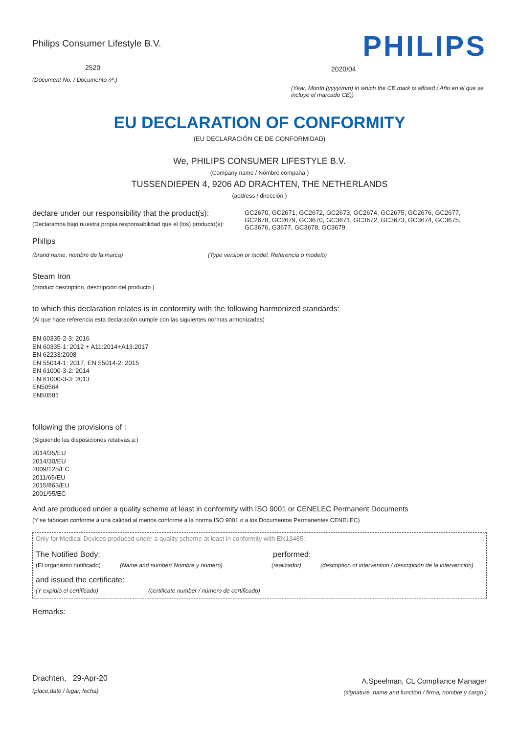Philips Consumer Lifestyle B.V.
2520
(Document No. / Documento nº.)
PHILIPS
2020/04
(Year, Month (yyyy/mm) in which the CE mark is affixed / Año en el que se incluye el marcado CE))
EU DECLARATION OF CONFORMITY
(EU DECLARACIÓN CE DE CONFORMIDAD)
We, PHILIPS CONSUMER LIFESTYLE B.V.
(Company name / Nombre compaña )
TUSSENDIEPEN 4, 9206 AD DRACHTEN, THE NETHERLANDS
(address / dirección )
declare under our responsibility that the product(s):
(Declaramos bajo nuestra propia responsabilidad que el (los) producto(s):
GC2670, GC2671, GC2672, GC2673, GC2674, GC2675, GC2676, GC2677, GC2678, GC2679, GC3670, GC3671, GC3672, GC3673, GC3674, GC3675, GC3676, G3677, GC3678, GC3679
Philips
(brand name, nombre de la marca) (Type version or model, Referencia o modelo)
Steam Iron
(product description, descripción del producto )
to which this declaration relates is in conformity with the following harmonized standards:
(Al que hace referencia esta declaración cumple con las siguientes normas armonizadas)
EN 60335-2-3: 2016
EN 60335-1: 2012 + A11:2014+A13:2017
EN 62233:2008
EN 55014-1: 2017, EN 55014-2: 2015
EN 61000-3-2: 2014
EN 61000-3-3: 2013
EN50564
EN50581
following the provisions of :
(Siguiendo las disposiciones relativas a:)
2014/35/EU
2014/30/EU
2009/125/EC
2011/65/EU
2015/863/EU
2001/95/EC
And are produced under a quality scheme at least in conformity with ISO 9001 or CENELEC Permanent Documents
(Y se fabrican conforme a una calidad al menos conforme a la norma ISO 9001 o a los Documentos Permanentes CENELEC)
Only for Medical Devices produced under a quality scheme at least in conformity with EN13485:
The Notified Body: performed:
(El organismo notificado) (Name and number/ Nombre y número) (realizador) (description of intervention / descripción de la intervención)
and issued the certificate:
(Y expidió el certificado) (certificate number / número de certificado)
Remarks:
Drachten, 29-Apr-20
(place,date / lugar, fecha)
A.Speelman, CL Compliance Manager
(signature, name and function / firma, nombre y cargo )